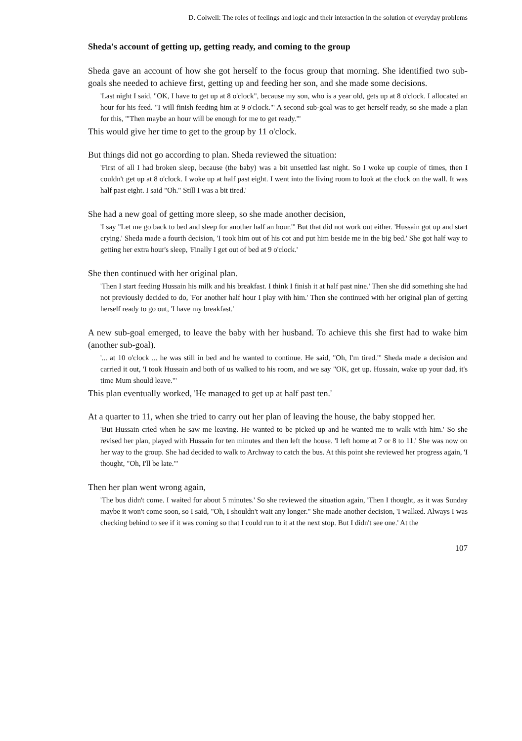D. Colwell: The roles of feelings and logic and their interaction in the solution of everyday problems
Sheda's account of getting up, getting ready, and coming to the group
Sheda gave an account of how she got herself to the focus group that morning. She identified two sub-goals she needed to achieve first, getting up and feeding her son, and she made some decisions.
'Last night I said, "OK, I have to get up at 8 o'clock", because my son, who is a year old, gets up at 8 o'clock. I allocated an hour for his feed. "I will finish feeding him at 9 o'clock."' A second sub-goal was to get herself ready, so she made a plan for this, '"Then maybe an hour will be enough for me to get ready."'
This would give her time to get to the group by 11 o'clock.
But things did not go according to plan. Sheda reviewed the situation:
'First of all I had broken sleep, because (the baby) was a bit unsettled last night. So I woke up couple of times, then I couldn't get up at 8 o'clock. I woke up at half past eight. I went into the living room to look at the clock on the wall. It was half past eight. I said "Oh." Still I was a bit tired.'
She had a new goal of getting more sleep, so she made another decision,
'I say "Let me go back to bed and sleep for another half an hour."' But that did not work out either. 'Hussain got up and start crying.' Sheda made a fourth decision, 'I took him out of his cot and put him beside me in the big bed.' She got half way to getting her extra hour's sleep, 'Finally I get out of bed at 9 o'clock.'
She then continued with her original plan.
'Then I start feeding Hussain his milk and his breakfast. I think I finish it at half past nine.' Then she did something she had not previously decided to do, 'For another half hour I play with him.' Then she continued with her original plan of getting herself ready to go out, 'I have my breakfast.'
A new sub-goal emerged, to leave the baby with her husband. To achieve this she first had to wake him (another sub-goal).
'... at 10 o'clock ... he was still in bed and he wanted to continue. He said, "Oh, I'm tired."' Sheda made a decision and carried it out, 'I took Hussain and both of us walked to his room, and we say "OK, get up. Hussain, wake up your dad, it's time Mum should leave."'
This plan eventually worked, 'He managed to get up at half past ten.'
At a quarter to 11, when she tried to carry out her plan of leaving the house, the baby stopped her.
'But Hussain cried when he saw me leaving. He wanted to be picked up and he wanted me to walk with him.' So she revised her plan, played with Hussain for ten minutes and then left the house. 'I left home at 7 or 8 to 11.' She was now on her way to the group. She had decided to walk to Archway to catch the bus. At this point she reviewed her progress again, 'I thought, "Oh, I'll be late."'
Then her plan went wrong again,
'The bus didn't come. I waited for about 5 minutes.' So she reviewed the situation again, 'Then I thought, as it was Sunday maybe it won't come soon, so I said, "Oh, I shouldn't wait any longer." She made another decision, 'I walked. Always I was checking behind to see if it was coming so that I could run to it at the next stop. But I didn't see one.' At the
107